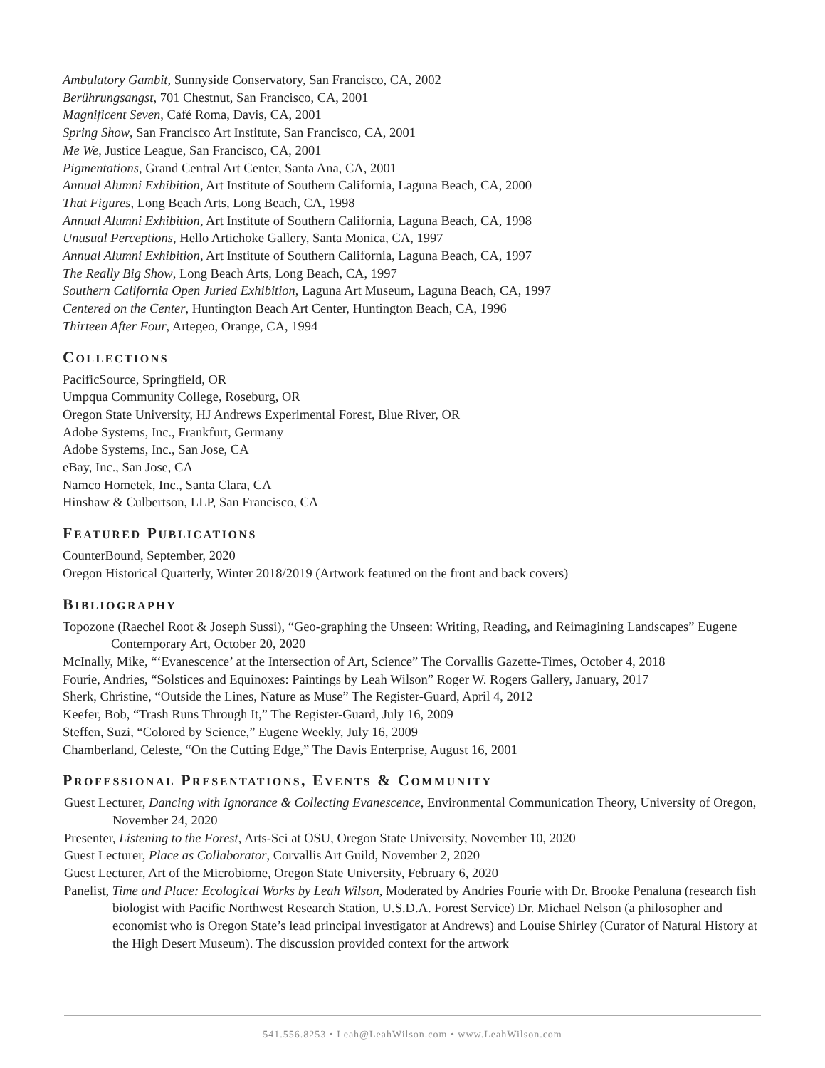Ambulatory Gambit, Sunnyside Conservatory, San Francisco, CA, 2002
Berührungsangst, 701 Chestnut, San Francisco, CA, 2001
Magnificent Seven, Café Roma, Davis, CA, 2001
Spring Show, San Francisco Art Institute, San Francisco, CA, 2001
Me We, Justice League, San Francisco, CA, 2001
Pigmentations, Grand Central Art Center, Santa Ana, CA, 2001
Annual Alumni Exhibition, Art Institute of Southern California, Laguna Beach, CA, 2000
That Figures, Long Beach Arts, Long Beach, CA, 1998
Annual Alumni Exhibition, Art Institute of Southern California, Laguna Beach, CA, 1998
Unusual Perceptions, Hello Artichoke Gallery, Santa Monica, CA, 1997
Annual Alumni Exhibition, Art Institute of Southern California, Laguna Beach, CA, 1997
The Really Big Show, Long Beach Arts, Long Beach, CA, 1997
Southern California Open Juried Exhibition, Laguna Art Museum, Laguna Beach, CA, 1997
Centered on the Center, Huntington Beach Art Center, Huntington Beach, CA, 1996
Thirteen After Four, Artegeo, Orange, CA, 1994
COLLECTIONS
PacificSource, Springfield, OR
Umpqua Community College, Roseburg, OR
Oregon State University, HJ Andrews Experimental Forest, Blue River, OR
Adobe Systems, Inc., Frankfurt, Germany
Adobe Systems, Inc., San Jose, CA
eBay, Inc., San Jose, CA
Namco Hometek, Inc., Santa Clara, CA
Hinshaw & Culbertson, LLP, San Francisco, CA
FEATURED PUBLICATIONS
CounterBound, September, 2020
Oregon Historical Quarterly, Winter 2018/2019 (Artwork featured on the front and back covers)
BIBLIOGRAPHY
Topozone (Raechel Root & Joseph Sussi), “Geo-graphing the Unseen: Writing, Reading, and Reimagining Landscapes” Eugene Contemporary Art, October 20, 2020
McInally, Mike, “‘Evanescence’ at the Intersection of Art, Science” The Corvallis Gazette-Times, October 4, 2018
Fourie, Andries, “Solstices and Equinoxes: Paintings by Leah Wilson” Roger W. Rogers Gallery, January, 2017
Sherk, Christine, “Outside the Lines, Nature as Muse” The Register-Guard, April 4, 2012
Keefer, Bob, “Trash Runs Through It,” The Register-Guard, July 16, 2009
Steffen, Suzi, “Colored by Science,” Eugene Weekly, July 16, 2009
Chamberland, Celeste, “On the Cutting Edge,” The Davis Enterprise, August 16, 2001
PROFESSIONAL PRESENTATIONS, EVENTS & COMMUNITY
Guest Lecturer, Dancing with Ignorance & Collecting Evanescence, Environmental Communication Theory, University of Oregon, November 24, 2020
Presenter, Listening to the Forest, Arts-Sci at OSU, Oregon State University, November 10, 2020
Guest Lecturer, Place as Collaborator, Corvallis Art Guild, November 2, 2020
Guest Lecturer, Art of the Microbiome, Oregon State University, February 6, 2020
Panelist, Time and Place: Ecological Works by Leah Wilson, Moderated by Andries Fourie with Dr. Brooke Penaluna (research fish biologist with Pacific Northwest Research Station, U.S.D.A. Forest Service) Dr. Michael Nelson (a philosopher and economist who is Oregon State’s lead principal investigator at Andrews) and Louise Shirley (Curator of Natural History at the High Desert Museum). The discussion provided context for the artwork
541.556.8253 • Leah@LeahWilson.com • www.LeahWilson.com